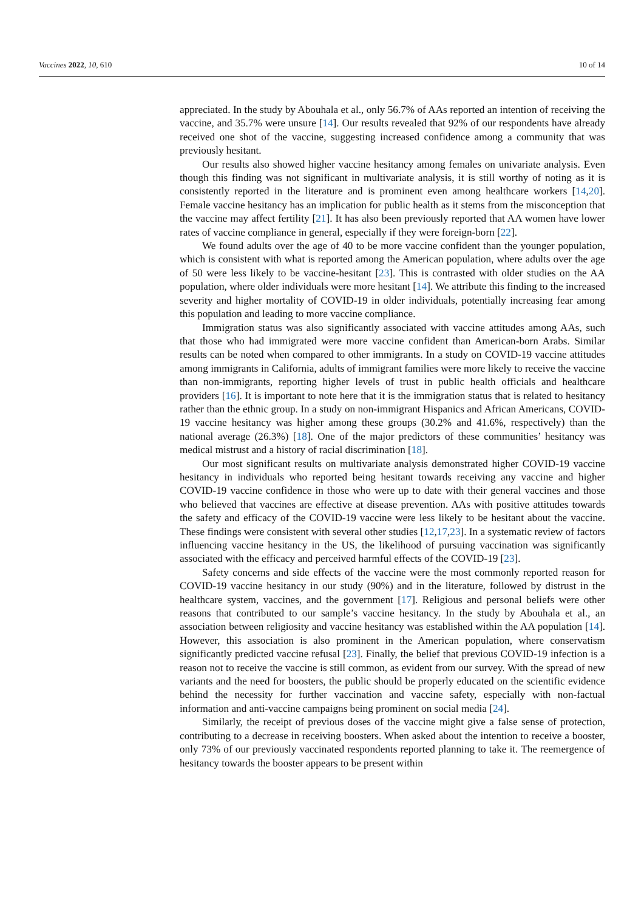Vaccines 2022, 10, 610 10 of 14
appreciated. In the study by Abouhala et al., only 56.7% of AAs reported an intention of receiving the vaccine, and 35.7% were unsure [14]. Our results revealed that 92% of our respondents have already received one shot of the vaccine, suggesting increased confidence among a community that was previously hesitant.
Our results also showed higher vaccine hesitancy among females on univariate analysis. Even though this finding was not significant in multivariate analysis, it is still worthy of noting as it is consistently reported in the literature and is prominent even among healthcare workers [14,20]. Female vaccine hesitancy has an implication for public health as it stems from the misconception that the vaccine may affect fertility [21]. It has also been previously reported that AA women have lower rates of vaccine compliance in general, especially if they were foreign-born [22].
We found adults over the age of 40 to be more vaccine confident than the younger population, which is consistent with what is reported among the American population, where adults over the age of 50 were less likely to be vaccine-hesitant [23]. This is contrasted with older studies on the AA population, where older individuals were more hesitant [14]. We attribute this finding to the increased severity and higher mortality of COVID-19 in older individuals, potentially increasing fear among this population and leading to more vaccine compliance.
Immigration status was also significantly associated with vaccine attitudes among AAs, such that those who had immigrated were more vaccine confident than American-born Arabs. Similar results can be noted when compared to other immigrants. In a study on COVID-19 vaccine attitudes among immigrants in California, adults of immigrant families were more likely to receive the vaccine than non-immigrants, reporting higher levels of trust in public health officials and healthcare providers [16]. It is important to note here that it is the immigration status that is related to hesitancy rather than the ethnic group. In a study on non-immigrant Hispanics and African Americans, COVID-19 vaccine hesitancy was higher among these groups (30.2% and 41.6%, respectively) than the national average (26.3%) [18]. One of the major predictors of these communities’ hesitancy was medical mistrust and a history of racial discrimination [18].
Our most significant results on multivariate analysis demonstrated higher COVID-19 vaccine hesitancy in individuals who reported being hesitant towards receiving any vaccine and higher COVID-19 vaccine confidence in those who were up to date with their general vaccines and those who believed that vaccines are effective at disease prevention. AAs with positive attitudes towards the safety and efficacy of the COVID-19 vaccine were less likely to be hesitant about the vaccine. These findings were consistent with several other studies [12,17,23]. In a systematic review of factors influencing vaccine hesitancy in the US, the likelihood of pursuing vaccination was significantly associated with the efficacy and perceived harmful effects of the COVID-19 [23].
Safety concerns and side effects of the vaccine were the most commonly reported reason for COVID-19 vaccine hesitancy in our study (90%) and in the literature, followed by distrust in the healthcare system, vaccines, and the government [17]. Religious and personal beliefs were other reasons that contributed to our sample’s vaccine hesitancy. In the study by Abouhala et al., an association between religiosity and vaccine hesitancy was established within the AA population [14]. However, this association is also prominent in the American population, where conservatism significantly predicted vaccine refusal [23]. Finally, the belief that previous COVID-19 infection is a reason not to receive the vaccine is still common, as evident from our survey. With the spread of new variants and the need for boosters, the public should be properly educated on the scientific evidence behind the necessity for further vaccination and vaccine safety, especially with non-factual information and anti-vaccine campaigns being prominent on social media [24].
Similarly, the receipt of previous doses of the vaccine might give a false sense of protection, contributing to a decrease in receiving boosters. When asked about the intention to receive a booster, only 73% of our previously vaccinated respondents reported planning to take it. The reemergence of hesitancy towards the booster appears to be present within